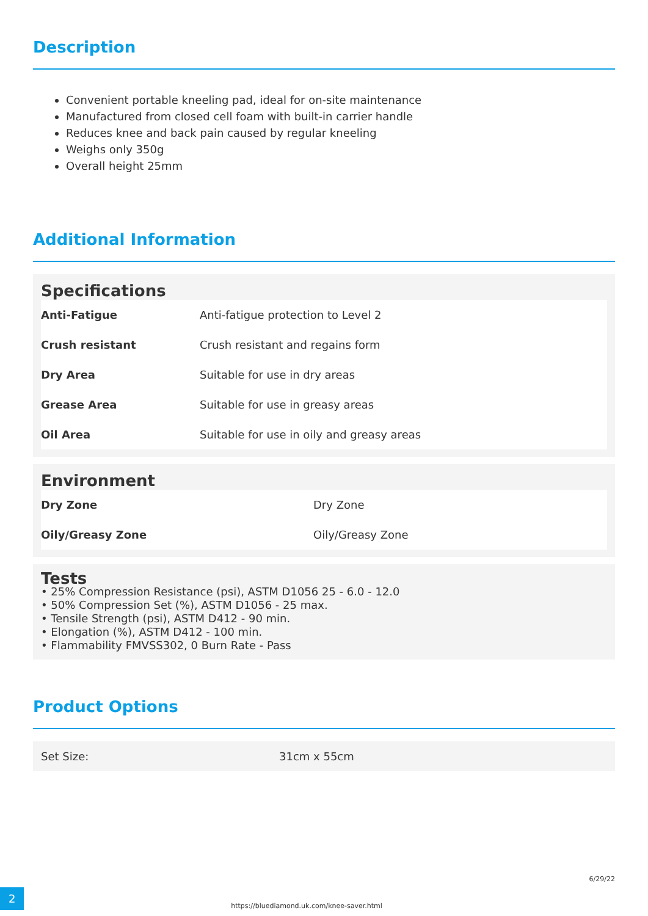Description
Convenient portable kneeling pad, ideal for on-site maintenance
Manufactured from closed cell foam with built-in carrier handle
Reduces knee and back pain caused by regular kneeling
Weighs only 350g
Overall height 25mm
Additional Information
Specifications
| Anti-Fatigue | Anti-fatigue protection to Level 2 |
| Crush resistant | Crush resistant and regains form |
| Dry Area | Suitable for use in dry areas |
| Grease Area | Suitable for use in greasy areas |
| Oil Area | Suitable for use in oily and greasy areas |
Environment
| Dry Zone | Dry Zone |
| Oily/Greasy Zone | Oily/Greasy Zone |
Tests
• 25% Compression Resistance (psi), ASTM D1056 25 - 6.0 - 12.0
• 50% Compression Set (%), ASTM D1056 - 25 max.
• Tensile Strength (psi), ASTM D412 - 90 min.
• Elongation (%), ASTM D412 - 100 min.
• Flammability FMVSS302, 0 Burn Rate - Pass
Product Options
| Set Size: | 31cm x 55cm |
2 https://bluediamond.uk.com/knee-saver.html 6/29/22